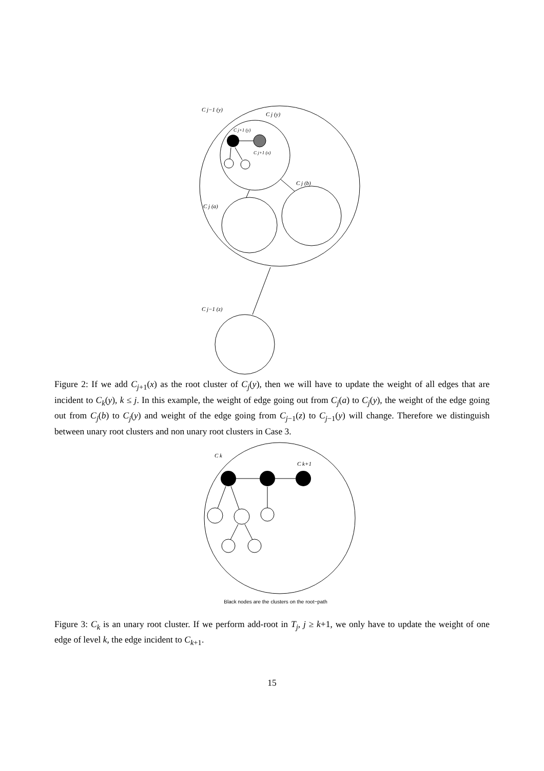C j−1 (y)
C j (y)
C j+1 (y)
C j+1 (x)
C j (b)
C j (a)
C j−1 (z)
Figure 2: If we add C<sub>j+1</sub>(x) as the root cluster of C<sub>j</sub>(y), then we will have to update the weight of all edges that are incident to C<sub>k</sub>(y), k ≤ j. In this example, the weight of edge going out from C<sub>j</sub>(a) to C<sub>j</sub>(y), the weight of the edge going out from C<sub>j</sub>(b) to C<sub>j</sub>(y) and weight of the edge going from C<sub>j−1</sub>(z) to C<sub>j−1</sub>(y) will change. Therefore we distinguish between unary root clusters and non unary root clusters in Case 3.
C k
C k+1
Black nodes are the clusters on the root−path
Figure 3: C<sub>k</sub> is an unary root cluster. If we perform add-root in T<sub>j</sub>, j ≥ k+1, we only have to update the weight of one edge of level k, the edge incident to C<sub>k+1</sub>.
15